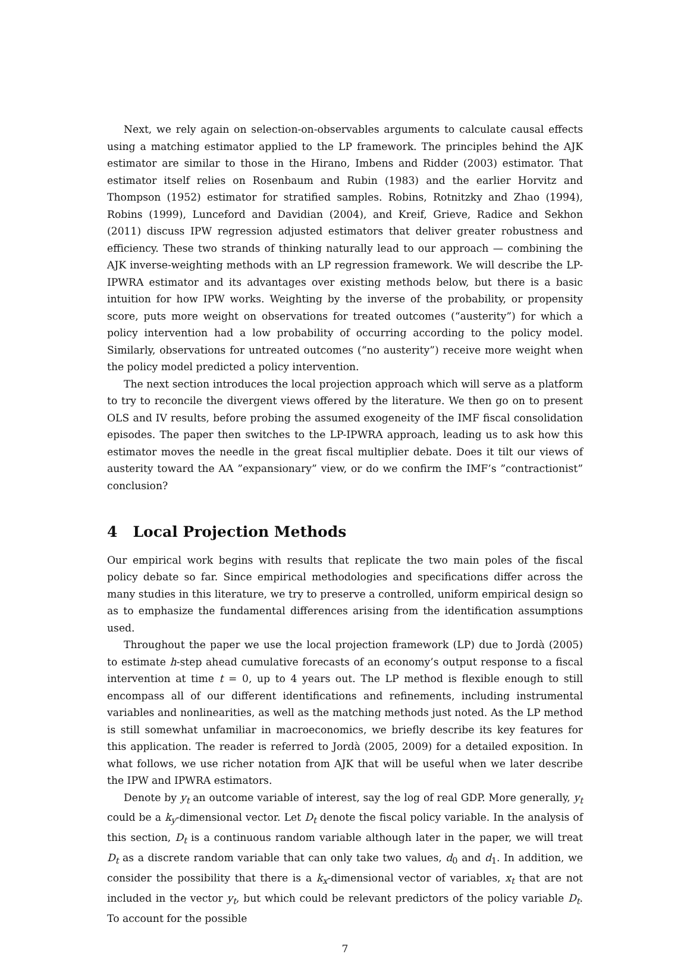Next, we rely again on selection-on-observables arguments to calculate causal effects using a matching estimator applied to the LP framework. The principles behind the AJK estimator are similar to those in the Hirano, Imbens and Ridder (2003) estimator. That estimator itself relies on Rosenbaum and Rubin (1983) and the earlier Horvitz and Thompson (1952) estimator for stratified samples. Robins, Rotnitzky and Zhao (1994), Robins (1999), Lunceford and Davidian (2004), and Kreif, Grieve, Radice and Sekhon (2011) discuss IPW regression adjusted estimators that deliver greater robustness and efficiency. These two strands of thinking naturally lead to our approach — combining the AJK inverse-weighting methods with an LP regression framework. We will describe the LP-IPWRA estimator and its advantages over existing methods below, but there is a basic intuition for how IPW works. Weighting by the inverse of the probability, or propensity score, puts more weight on observations for treated outcomes (“austerity”) for which a policy intervention had a low probability of occurring according to the policy model. Similarly, observations for untreated outcomes (“no austerity”) receive more weight when the policy model predicted a policy intervention.
The next section introduces the local projection approach which will serve as a platform to try to reconcile the divergent views offered by the literature. We then go on to present OLS and IV results, before probing the assumed exogeneity of the IMF fiscal consolidation episodes. The paper then switches to the LP-IPWRA approach, leading us to ask how this estimator moves the needle in the great fiscal multiplier debate. Does it tilt our views of austerity toward the AA ”expansionary” view, or do we confirm the IMF’s ”contractionist” conclusion?
4 Local Projection Methods
Our empirical work begins with results that replicate the two main poles of the fiscal policy debate so far. Since empirical methodologies and specifications differ across the many studies in this literature, we try to preserve a controlled, uniform empirical design so as to emphasize the fundamental differences arising from the identification assumptions used.
Throughout the paper we use the local projection framework (LP) due to Jordà (2005) to estimate h-step ahead cumulative forecasts of an economy’s output response to a fiscal intervention at time t = 0, up to 4 years out. The LP method is flexible enough to still encompass all of our different identifications and refinements, including instrumental variables and nonlinearities, as well as the matching methods just noted. As the LP method is still somewhat unfamiliar in macroeconomics, we briefly describe its key features for this application. The reader is referred to Jordà (2005, 2009) for a detailed exposition. In what follows, we use richer notation from AJK that will be useful when we later describe the IPW and IPWRA estimators.
Denote by y<sub>t</sub> an outcome variable of interest, say the log of real GDP. More generally, y<sub>t</sub> could be a k<sub>y</sub>-dimensional vector. Let D<sub>t</sub> denote the fiscal policy variable. In the analysis of this section, D<sub>t</sub> is a continuous random variable although later in the paper, we will treat D<sub>t</sub> as a discrete random variable that can only take two values, d<sub>0</sub> and d<sub>1</sub>. In addition, we consider the possibility that there is a k<sub>x</sub>-dimensional vector of variables, x<sub>t</sub> that are not included in the vector y<sub>t</sub>, but which could be relevant predictors of the policy variable D<sub>t</sub>. To account for the possible
7